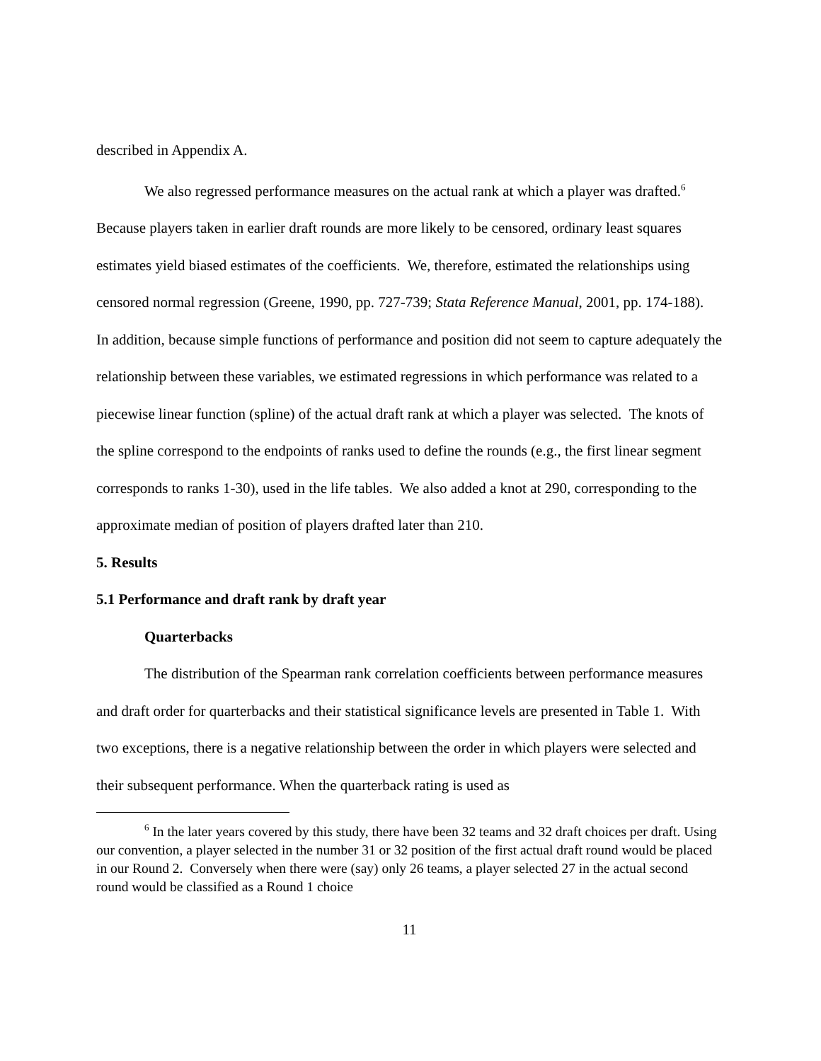described in Appendix A.
We also regressed performance measures on the actual rank at which a player was drafted.<sup>6</sup> Because players taken in earlier draft rounds are more likely to be censored, ordinary least squares estimates yield biased estimates of the coefficients. We, therefore, estimated the relationships using censored normal regression (Greene, 1990, pp. 727-739; Stata Reference Manual, 2001, pp. 174-188). In addition, because simple functions of performance and position did not seem to capture adequately the relationship between these variables, we estimated regressions in which performance was related to a piecewise linear function (spline) of the actual draft rank at which a player was selected. The knots of the spline correspond to the endpoints of ranks used to define the rounds (e.g., the first linear segment corresponds to ranks 1-30), used in the life tables. We also added a knot at 290, corresponding to the approximate median of position of players drafted later than 210.
5. Results
5.1 Performance and draft rank by draft year
Quarterbacks
The distribution of the Spearman rank correlation coefficients between performance measures and draft order for quarterbacks and their statistical significance levels are presented in Table 1. With two exceptions, there is a negative relationship between the order in which players were selected and their subsequent performance. When the quarterback rating is used as
<sup>6</sup> In the later years covered by this study, there have been 32 teams and 32 draft choices per draft. Using our convention, a player selected in the number 31 or 32 position of the first actual draft round would be placed in our Round 2. Conversely when there were (say) only 26 teams, a player selected 27 in the actual second round would be classified as a Round 1 choice
11